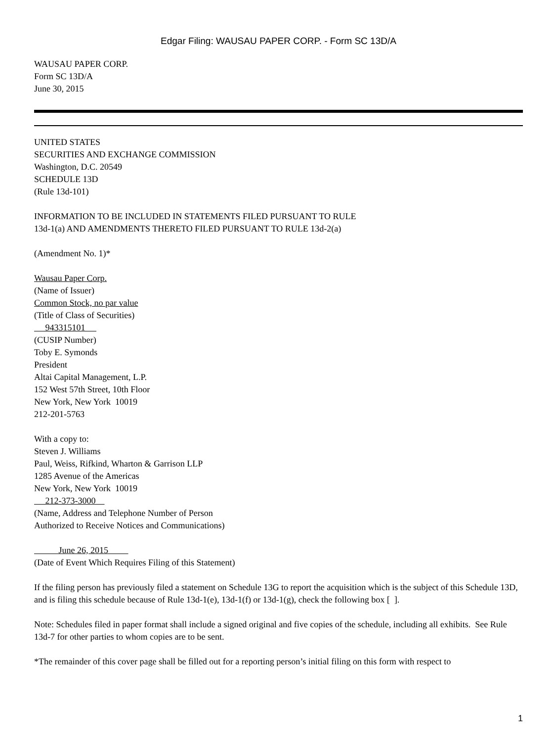Edgar Filing: WAUSAU PAPER CORP. - Form SC 13D/A
WAUSAU PAPER CORP.
Form SC 13D/A
June 30, 2015
UNITED STATES
SECURITIES AND EXCHANGE COMMISSION
Washington, D.C. 20549
SCHEDULE 13D
(Rule 13d-101)
INFORMATION TO BE INCLUDED IN STATEMENTS FILED PURSUANT TO RULE
13d-1(a) AND AMENDMENTS THERETO FILED PURSUANT TO RULE 13d-2(a)
(Amendment No. 1)*
Wausau Paper Corp.
(Name of Issuer)
Common Stock, no par value
(Title of Class of Securities)
943315101
(CUSIP Number)
Toby E. Symonds
President
Altai Capital Management, L.P.
152 West 57th Street, 10th Floor
New York, New York 10019
212-201-5763
With a copy to:
Steven J. Williams
Paul, Weiss, Rifkind, Wharton & Garrison LLP
1285 Avenue of the Americas
New York, New York 10019
212-373-3000
(Name, Address and Telephone Number of Person
Authorized to Receive Notices and Communications)
June 26, 2015
(Date of Event Which Requires Filing of this Statement)
If the filing person has previously filed a statement on Schedule 13G to report the acquisition which is the subject of this Schedule 13D, and is filing this schedule because of Rule 13d-1(e), 13d-1(f) or 13d-1(g), check the following box [ ].
Note: Schedules filed in paper format shall include a signed original and five copies of the schedule, including all exhibits. See Rule 13d-7 for other parties to whom copies are to be sent.
*The remainder of this cover page shall be filled out for a reporting person’s initial filing on this form with respect to
1